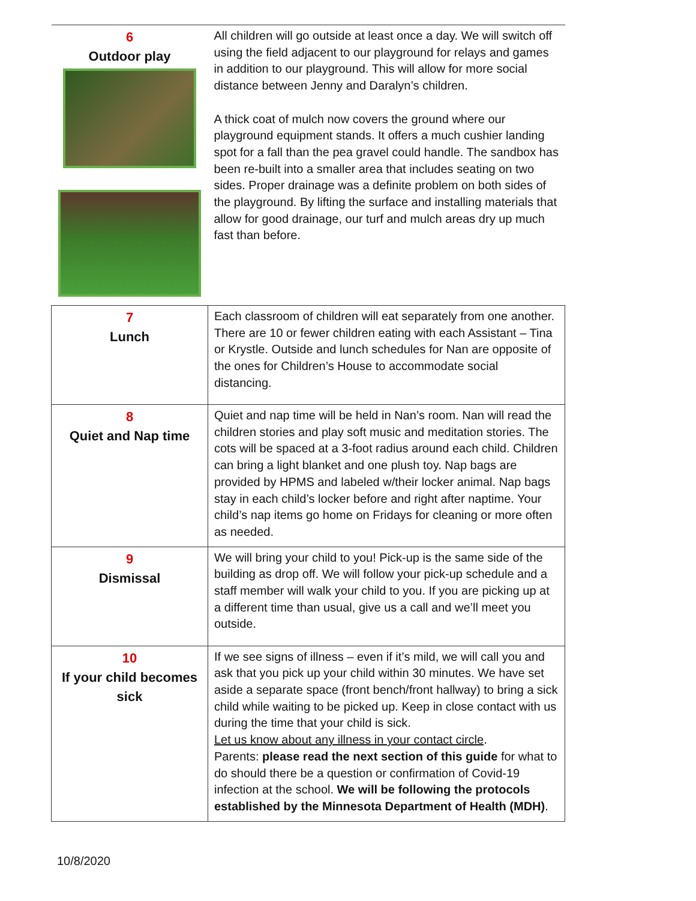| 6 Outdoor play | All children will go outside at least once a day. We will switch off using the field adjacent to our playground for relays and games in addition to our playground. This will allow for more social distance between Jenny and Daralyn’s children. A thick coat of mulch now covers the ground where our playground equipment stands. It offers a much cushier landing spot for a fall than the pea gravel could handle. The sandbox has been re-built into a smaller area that includes seating on two sides. Proper drainage was a definite problem on both sides of the playground. By lifting the surface and installing materials that allow for good drainage, our turf and mulch areas dry up much fast than before. |
| 7 Lunch | Each classroom of children will eat separately from one another. There are 10 or fewer children eating with each Assistant – Tina or Krystle. Outside and lunch schedules for Nan are opposite of the ones for Children’s House to accommodate social distancing. |
| 8 Quiet and Nap time | Quiet and nap time will be held in Nan’s room. Nan will read the children stories and play soft music and meditation stories. The cots will be spaced at a 3-foot radius around each child. Children can bring a light blanket and one plush toy. Nap bags are provided by HPMS and labeled w/their locker animal. Nap bags stay in each child’s locker before and right after naptime. Your child’s nap items go home on Fridays for cleaning or more often as needed. |
| 9 Dismissal | We will bring your child to you! Pick-up is the same side of the building as drop off. We will follow your pick-up schedule and a staff member will walk your child to you. If you are picking up at a different time than usual, give us a call and we’ll meet you outside. |
| 10 If your child becomes sick | If we see signs of illness – even if it’s mild, we will call you and ask that you pick up your child within 30 minutes. We have set aside a separate space (front bench/front hallway) to bring a sick child while waiting to be picked up. Keep in close contact with us during the time that your child is sick. Let us know about any illness in your contact circle . Parents: please read the next section of this guide for what to do should there be a question or confirmation of Covid-19 infection at the school. We will be following the protocols established by the Minnesota Department of Health (MDH) . |
10/8/2020